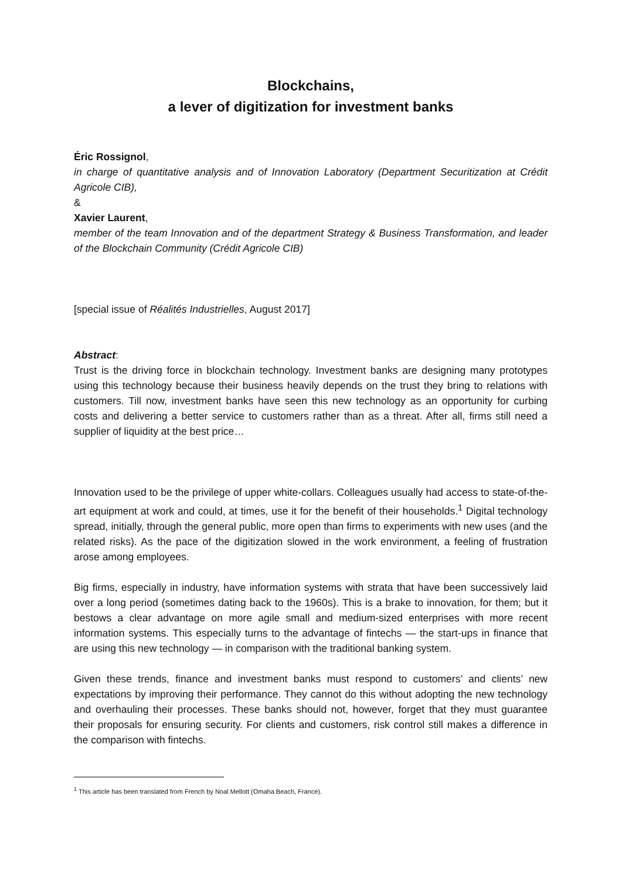Blockchains,
a lever of digitization for investment banks
Éric Rossignol,
in charge of quantitative analysis and of Innovation Laboratory (Department Securitization at Crédit Agricole CIB),
&
Xavier Laurent,
member of the team Innovation and of the department Strategy & Business Transformation, and leader of the Blockchain Community (Crédit Agricole CIB)
[special issue of Réalités Industrielles, August 2017]
Abstract:
Trust is the driving force in blockchain technology. Investment banks are designing many prototypes using this technology because their business heavily depends on the trust they bring to relations with customers. Till now, investment banks have seen this new technology as an opportunity for curbing costs and delivering a better service to customers rather than as a threat. After all, firms still need a supplier of liquidity at the best price…
Innovation used to be the privilege of upper white-collars. Colleagues usually had access to state-of-the-art equipment at work and could, at times, use it for the benefit of their households.<sup>1</sup> Digital technology spread, initially, through the general public, more open than firms to experiments with new uses (and the related risks). As the pace of the digitization slowed in the work environment, a feeling of frustration arose among employees.
Big firms, especially in industry, have information systems with strata that have been successively laid over a long period (sometimes dating back to the 1960s). This is a brake to innovation, for them; but it bestows a clear advantage on more agile small and medium-sized enterprises with more recent information systems. This especially turns to the advantage of fintechs — the start-ups in finance that are using this new technology — in comparison with the traditional banking system.
Given these trends, finance and investment banks must respond to customers’ and clients’ new expectations by improving their performance. They cannot do this without adopting the new technology and overhauling their processes. These banks should not, however, forget that they must guarantee their proposals for ensuring security. For clients and customers, risk control still makes a difference in the comparison with fintechs.
<sup>1</sup> This article has been translated from French by Noal Mellott (Omaha Beach, France).